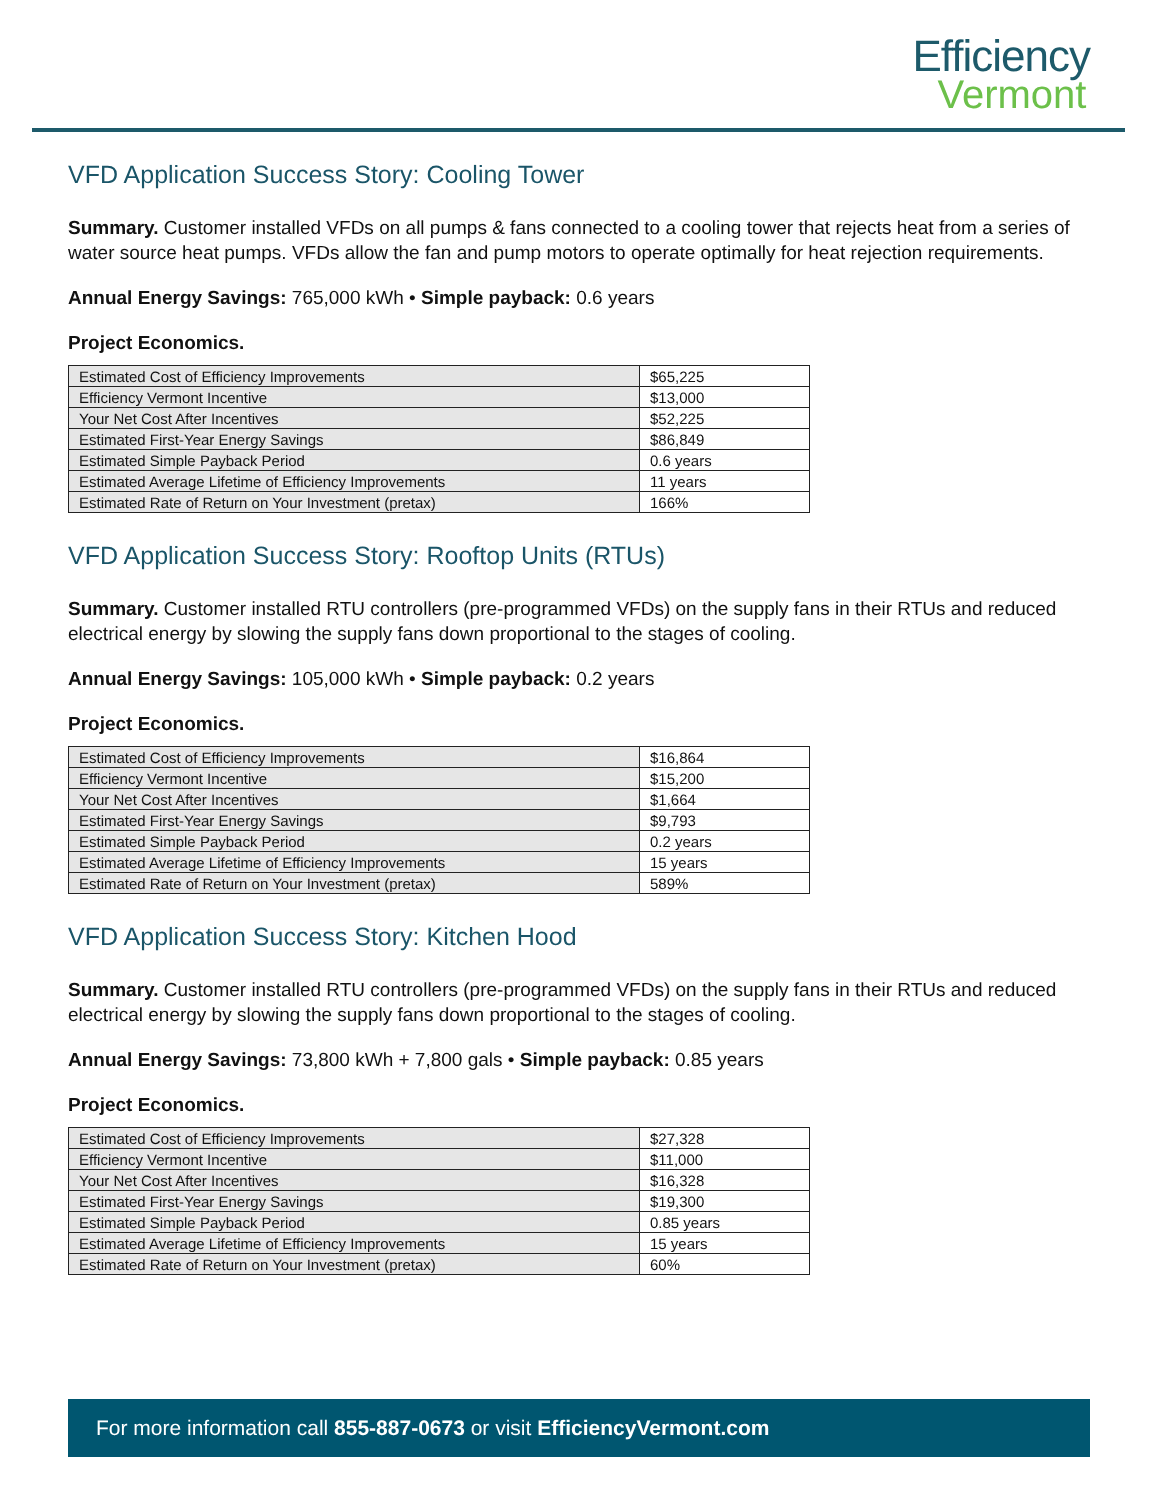Efficiency
Vermont
VFD Application Success Story: Cooling Tower
Summary. Customer installed VFDs on all pumps & fans connected to a cooling tower that rejects heat from a series of water source heat pumps. VFDs allow the fan and pump motors to operate optimally for heat rejection requirements.
Annual Energy Savings: 765,000 kWh • Simple payback: 0.6 years
Project Economics.
| Estimated Cost of Efficiency Improvements | $65,225 |
| Efficiency Vermont Incentive | $13,000 |
| Your Net Cost After Incentives | $52,225 |
| Estimated First-Year Energy Savings | $86,849 |
| Estimated Simple Payback Period | 0.6 years |
| Estimated Average Lifetime of Efficiency Improvements | 11 years |
| Estimated Rate of Return on Your Investment (pretax) | 166% |
VFD Application Success Story: Rooftop Units (RTUs)
Summary. Customer installed RTU controllers (pre-programmed VFDs) on the supply fans in their RTUs and reduced electrical energy by slowing the supply fans down proportional to the stages of cooling.
Annual Energy Savings: 105,000 kWh • Simple payback: 0.2 years
Project Economics.
| Estimated Cost of Efficiency Improvements | $16,864 |
| Efficiency Vermont Incentive | $15,200 |
| Your Net Cost After Incentives | $1,664 |
| Estimated First-Year Energy Savings | $9,793 |
| Estimated Simple Payback Period | 0.2 years |
| Estimated Average Lifetime of Efficiency Improvements | 15 years |
| Estimated Rate of Return on Your Investment (pretax) | 589% |
VFD Application Success Story: Kitchen Hood
Summary. Customer installed RTU controllers (pre-programmed VFDs) on the supply fans in their RTUs and reduced electrical energy by slowing the supply fans down proportional to the stages of cooling.
Annual Energy Savings: 73,800 kWh + 7,800 gals • Simple payback: 0.85 years
Project Economics.
| Estimated Cost of Efficiency Improvements | $27,328 |
| Efficiency Vermont Incentive | $11,000 |
| Your Net Cost After Incentives | $16,328 |
| Estimated First-Year Energy Savings | $19,300 |
| Estimated Simple Payback Period | 0.85 years |
| Estimated Average Lifetime of Efficiency Improvements | 15 years |
| Estimated Rate of Return on Your Investment (pretax) | 60% |
For more information call 855-887-0673 or visit EfficiencyVermont.com